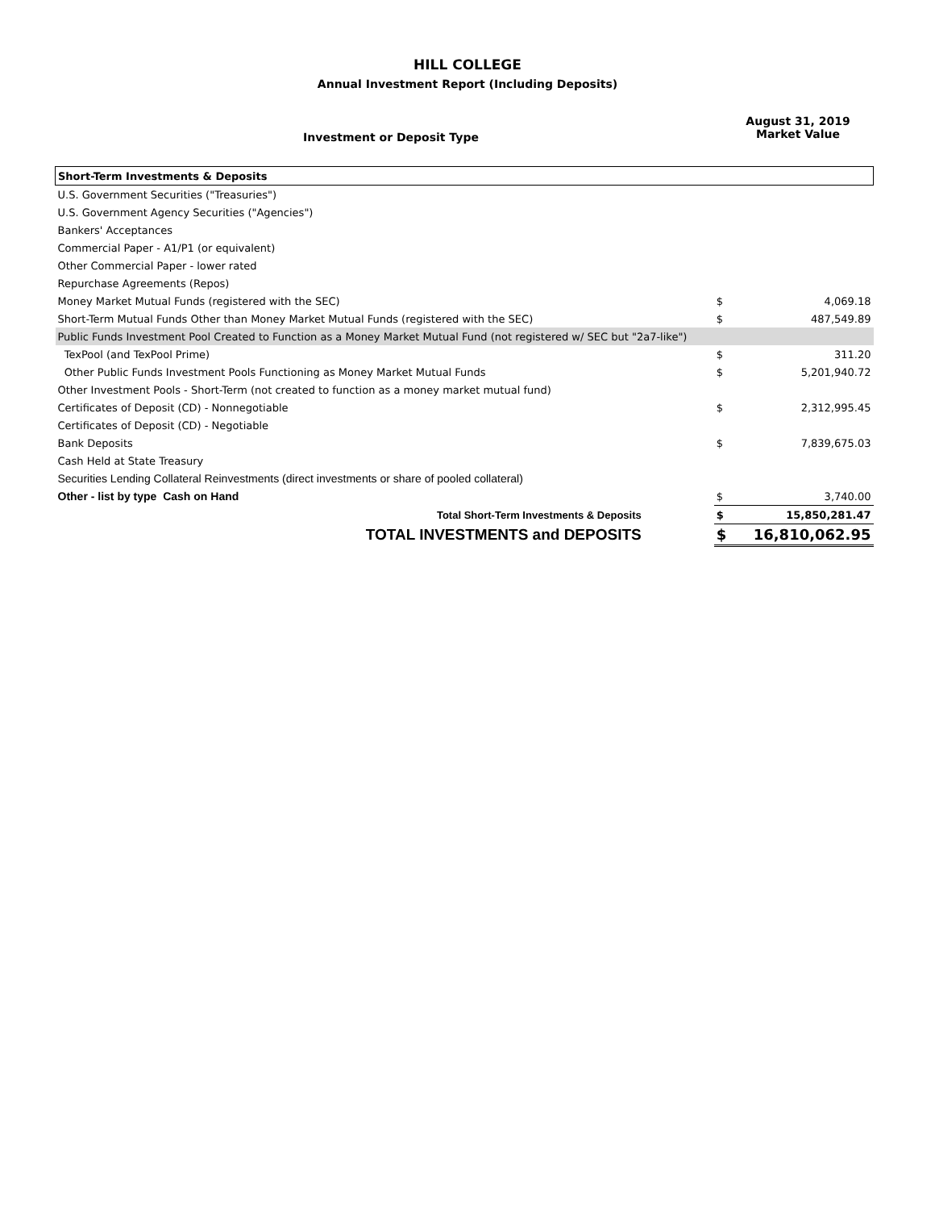HILL COLLEGE
Annual Investment Report (Including Deposits)
Investment or Deposit Type
August 31, 2019
Market Value
| Short-Term Investments & Deposits | | |
| U.S. Government Securities ("Treasuries") | | |
| U.S. Government Agency Securities ("Agencies") | | |
| Bankers' Acceptances | | |
| Commercial Paper - A1/P1 (or equivalent) | | |
| Other Commercial Paper - lower rated | | |
| Repurchase Agreements (Repos) | | |
| Money Market Mutual Funds (registered with the SEC) | $ | 4,069.18 |
| Short-Term Mutual Funds Other than Money Market Mutual Funds (registered with the SEC) | $ | 487,549.89 |
| Public Funds Investment Pool Created to Function as a Money Market Mutual Fund (not registered w/ SEC but "2a7-like") | | |
| TexPool (and TexPool Prime) | $ | 311.20 |
| Other Public Funds Investment Pools Functioning as Money Market Mutual Funds | $ | 5,201,940.72 |
| Other Investment Pools - Short-Term (not created to function as a money market mutual fund) | | |
| Certificates of Deposit (CD) - Nonnegotiable | $ | 2,312,995.45 |
| Certificates of Deposit (CD) - Negotiable | | |
| Bank Deposits | $ | 7,839,675.03 |
| Cash Held at State Treasury | | |
| Securities Lending Collateral Reinvestments (direct investments or share of pooled collateral) | | |
| Other - list by type Cash on Hand | $ | 3,740.00 |
| Total Short-Term Investments & Deposits | $ | 15,850,281.47 |
| TOTAL INVESTMENTS and DEPOSITS | $ | 16,810,062.95 |